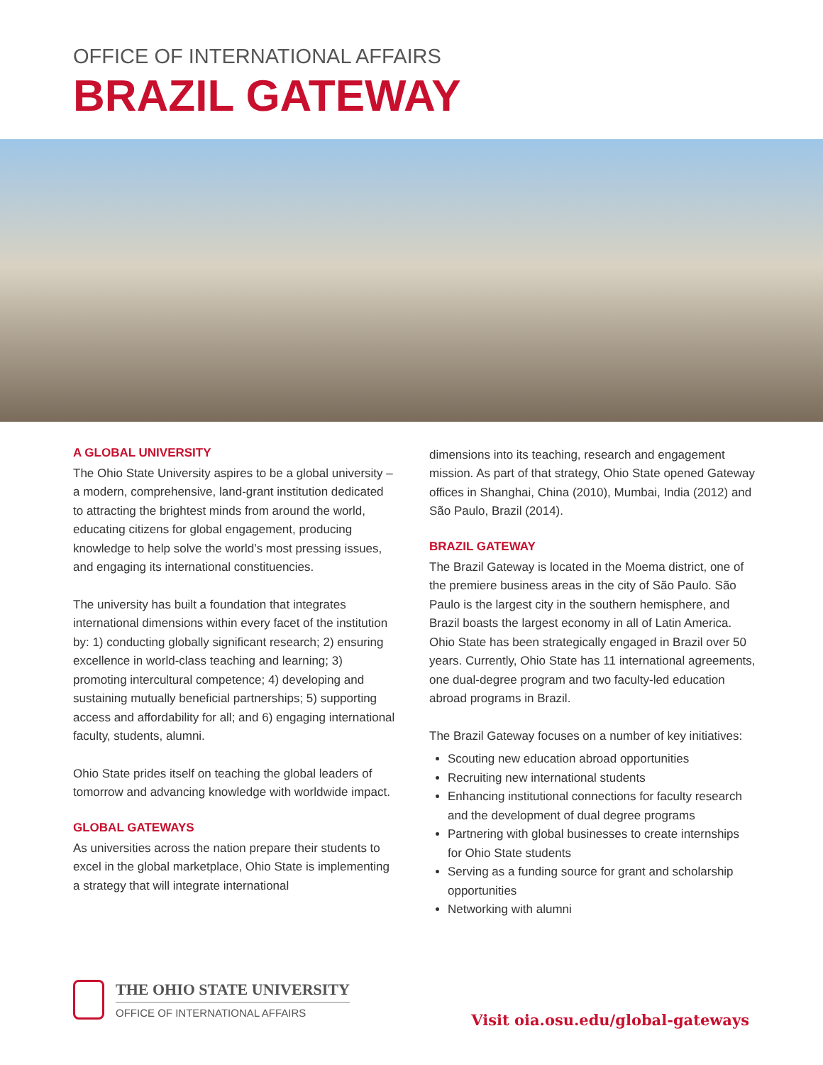OFFICE OF INTERNATIONAL AFFAIRS
BRAZIL GATEWAY
A GLOBAL UNIVERSITY
The Ohio State University aspires to be a global university – a modern, comprehensive, land-grant institution dedicated to attracting the brightest minds from around the world, educating citizens for global engagement, producing knowledge to help solve the world’s most pressing issues, and engaging its international constituencies.
The university has built a foundation that integrates international dimensions within every facet of the institution by: 1) conducting globally significant research; 2) ensuring excellence in world-class teaching and learning; 3) promoting intercultural competence; 4) developing and sustaining mutually beneficial partnerships; 5) supporting access and affordability for all; and 6) engaging international faculty, students, alumni.
Ohio State prides itself on teaching the global leaders of tomorrow and advancing knowledge with worldwide impact.
GLOBAL GATEWAYS
As universities across the nation prepare their students to excel in the global marketplace, Ohio State is implementing a strategy that will integrate international
dimensions into its teaching, research and engagement mission. As part of that strategy, Ohio State opened Gateway offices in Shanghai, China (2010), Mumbai, India (2012) and São Paulo, Brazil (2014).
BRAZIL GATEWAY
The Brazil Gateway is located in the Moema district, one of the premiere business areas in the city of São Paulo. São Paulo is the largest city in the southern hemisphere, and Brazil boasts the largest economy in all of Latin America. Ohio State has been strategically engaged in Brazil over 50 years. Currently, Ohio State has 11 international agreements, one dual-degree program and two faculty-led education abroad programs in Brazil.
The Brazil Gateway focuses on a number of key initiatives:
Scouting new education abroad opportunities
Recruiting new international students
Enhancing institutional connections for faculty research and the development of dual degree programs
Partnering with global businesses to create internships for Ohio State students
Serving as a funding source for grant and scholarship opportunities
Networking with alumni
THE OHIO STATE UNIVERSITY
OFFICE OF INTERNATIONAL AFFAIRS
Visit oia.osu.edu/global-gateways